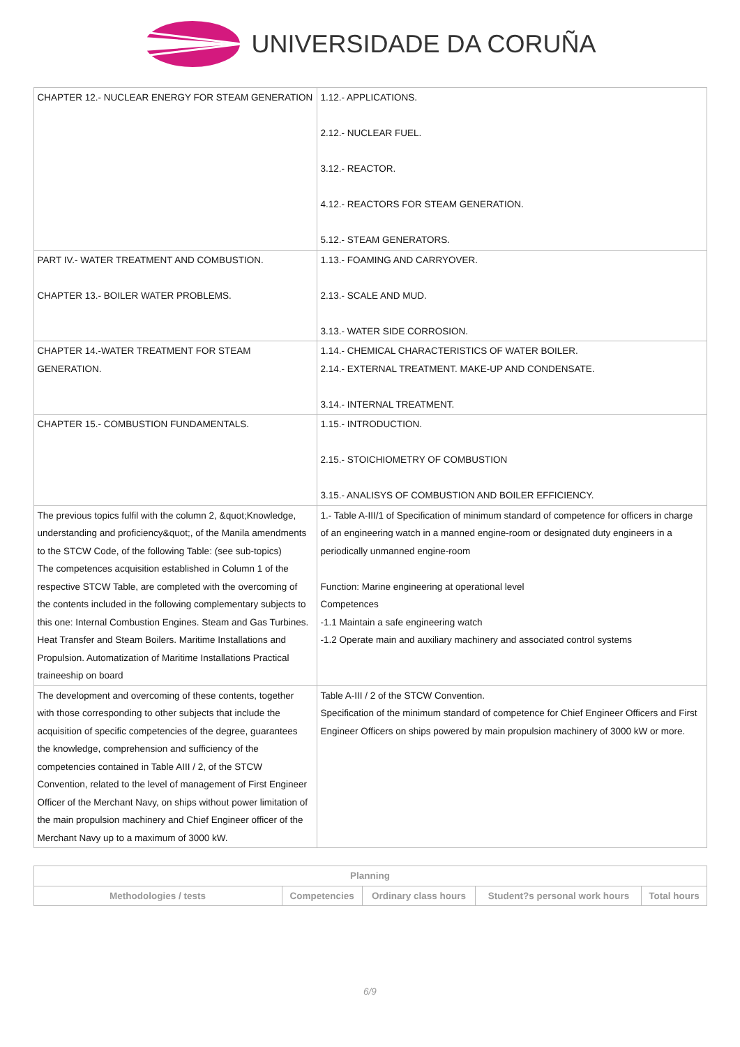UNIVERSIDADE DA CORUÑA
| CHAPTER 12.- NUCLEAR ENERGY FOR STEAM GENERATION | 1.12.- APPLICATIONS. 2.12.- NUCLEAR FUEL. 3.12.- REACTOR. 4.12.- REACTORS FOR STEAM GENERATION. 5.12.- STEAM GENERATORS. |
| PART IV.- WATER TREATMENT AND COMBUSTION. CHAPTER 13.- BOILER WATER PROBLEMS. | 1.13.- FOAMING AND CARRYOVER. 2.13.- SCALE AND MUD. 3.13.- WATER SIDE CORROSION. |
| CHAPTER 14.-WATER TREATMENT FOR STEAM GENERATION. | 1.14.- CHEMICAL CHARACTERISTICS OF WATER BOILER. 2.14.- EXTERNAL TREATMENT. MAKE-UP AND CONDENSATE. 3.14.- INTERNAL TREATMENT. |
| CHAPTER 15.- COMBUSTION FUNDAMENTALS. | 1.15.- INTRODUCTION. 2.15.- STOICHIOMETRY OF COMBUSTION 3.15.- ANALISYS OF COMBUSTION AND BOILER EFFICIENCY. |
| The previous topics fulfil with the column 2, &quot;Knowledge, understanding and proficiency&quot;, of the Manila amendments to the STCW Code, of the following Table: (see sub-topics) The competences acquisition established in Column 1 of the respective STCW Table, are completed with the overcoming of the contents included in the following complementary subjects to this one: Internal Combustion Engines. Steam and Gas Turbines. Heat Transfer and Steam Boilers. Maritime Installations and Propulsion. Automatization of Maritime Installations Practical traineeship on board | 1.- Table A-III/1 of Specification of minimum standard of competence for officers in charge of an engineering watch in a manned engine-room or designated duty engineers in a periodically unmanned engine-room Function: Marine engineering at operational level Competences -1.1 Maintain a safe engineering watch -1.2 Operate main and auxiliary machinery and associated control systems |
| The development and overcoming of these contents, together with those corresponding to other subjects that include the acquisition of specific competencies of the degree, guarantees the knowledge, comprehension and sufficiency of the competencies contained in Table AIII / 2, of the STCW Convention, related to the level of management of First Engineer Officer of the Merchant Navy, on ships without power limitation of the main propulsion machinery and Chief Engineer officer of the Merchant Navy up to a maximum of 3000 kW. | Table A-III / 2 of the STCW Convention. Specification of the minimum standard of competence for Chief Engineer Officers and First Engineer Officers on ships powered by main propulsion machinery of 3000 kW or more. |
| Planning | | | | |
| --- | --- | --- | --- | --- |
| Methodologies / tests | Competencies | Ordinary class hours | Student?s personal work hours | Total hours |
6/9